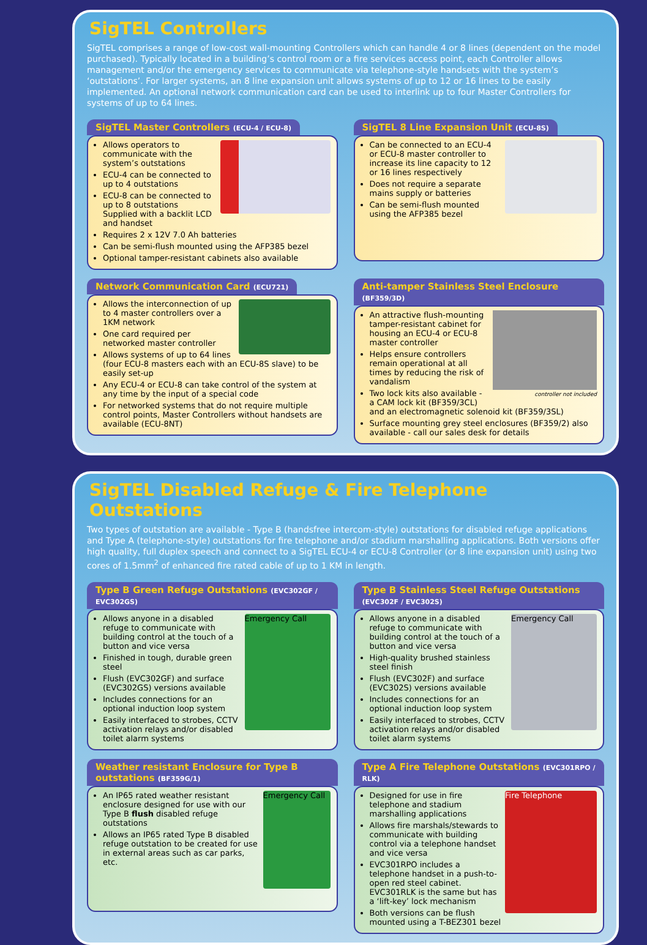SigTEL Controllers
SigTEL comprises a range of low-cost wall-mounting Controllers which can handle 4 or 8 lines (dependent on the model purchased). Typically located in a building’s control room or a fire services access point, each Controller allows management and/or the emergency services to communicate via telephone-style handsets with the system’s ‘outstations’. For larger systems, an 8 line expansion unit allows systems of up to 12 or 16 lines to be easily implemented. An optional network communication card can be used to interlink up to four Master Controllers for systems of up to 64 lines.
SigTEL Master Controllers (ECU-4 / ECU-8)
Allows operators to communicate with the system’s outstations
ECU-4 can be connected to up to 4 outstations
ECU-8 can be connected to up to 8 outstations Supplied with a backlit LCD and handset
Requires 2 x 12V 7.0 Ah batteries
Can be semi-flush mounted using the AFP385 bezel
Optional tamper-resistant cabinets also available
SigTEL 8 Line Expansion Unit (ECU-8S)
Can be connected to an ECU-4 or ECU-8 master controller to increase its line capacity to 12 or 16 lines respectively
Does not require a separate mains supply or batteries
Can be semi-flush mounted using the AFP385 bezel
Network Communication Card (ECU721)
Allows the interconnection of up to 4 master controllers over a 1KM network
One card required per networked master controller
Allows systems of up to 64 lines (four ECU-8 masters each with an ECU-8S slave) to be easily set-up
Any ECU-4 or ECU-8 can take control of the system at any time by the input of a special code
For networked systems that do not require multiple control points, Master Controllers without handsets are available (ECU-8NT)
Anti-tamper Stainless Steel Enclosure (BF359/3D)
controller not included
An attractive flush-mounting tamper-resistant cabinet for housing an ECU-4 or ECU-8 master controller
Helps ensure controllers remain operational at all times by reducing the risk of vandalism
Two lock kits also available - a CAM lock kit (BF359/3CL) and an electromagnetic solenoid kit (BF359/3SL)
Surface mounting grey steel enclosures (BF359/2) also available - call our sales desk for details
SigTEL Disabled Refuge & Fire Telephone Outstations
Two types of outstation are available - Type B (handsfree intercom-style) outstations for disabled refuge applications and Type A (telephone-style) outstations for fire telephone and/or stadium marshalling applications. Both versions offer high quality, full duplex speech and connect to a SigTEL ECU-4 or ECU-8 Controller (or 8 line expansion unit) using two cores of 1.5mm<sup>2</sup> of enhanced fire rated cable of up to 1 KM in length.
Type B Green Refuge Outstations (EVC302GF / EVC302GS)
Emergency Call
Allows anyone in a disabled refuge to communicate with building control at the touch of a button and vice versa
Finished in tough, durable green steel
Flush (EVC302GF) and surface (EVC302GS) versions available
Includes connections for an optional induction loop system
Easily interfaced to strobes, CCTV activation relays and/or disabled toilet alarm systems
Type B Stainless Steel Refuge Outstations (EVC302F / EVC302S)
Emergency Call
Allows anyone in a disabled refuge to communicate with building control at the touch of a button and vice versa
High-quality brushed stainless steel finish
Flush (EVC302F) and surface (EVC302S) versions available
Includes connections for an optional induction loop system
Easily interfaced to strobes, CCTV activation relays and/or disabled toilet alarm systems
Weather resistant Enclosure for Type B outstations (BF359G/1)
Emergency Call
An IP65 rated weather resistant enclosure designed for use with our Type B flush disabled refuge outstations
Allows an IP65 rated Type B disabled refuge outstation to be created for use in external areas such as car parks, etc.
Type A Fire Telephone Outstations (EVC301RPO / RLK)
Fire Telephone
Designed for use in fire telephone and stadium marshalling applications
Allows fire marshals/stewards to communicate with building control via a telephone handset and vice versa
EVC301RPO includes a telephone handset in a push-to-open red steel cabinet. EVC301RLK is the same but has a ‘lift-key’ lock mechanism
Both versions can be flush mounted using a T-BEZ301 bezel